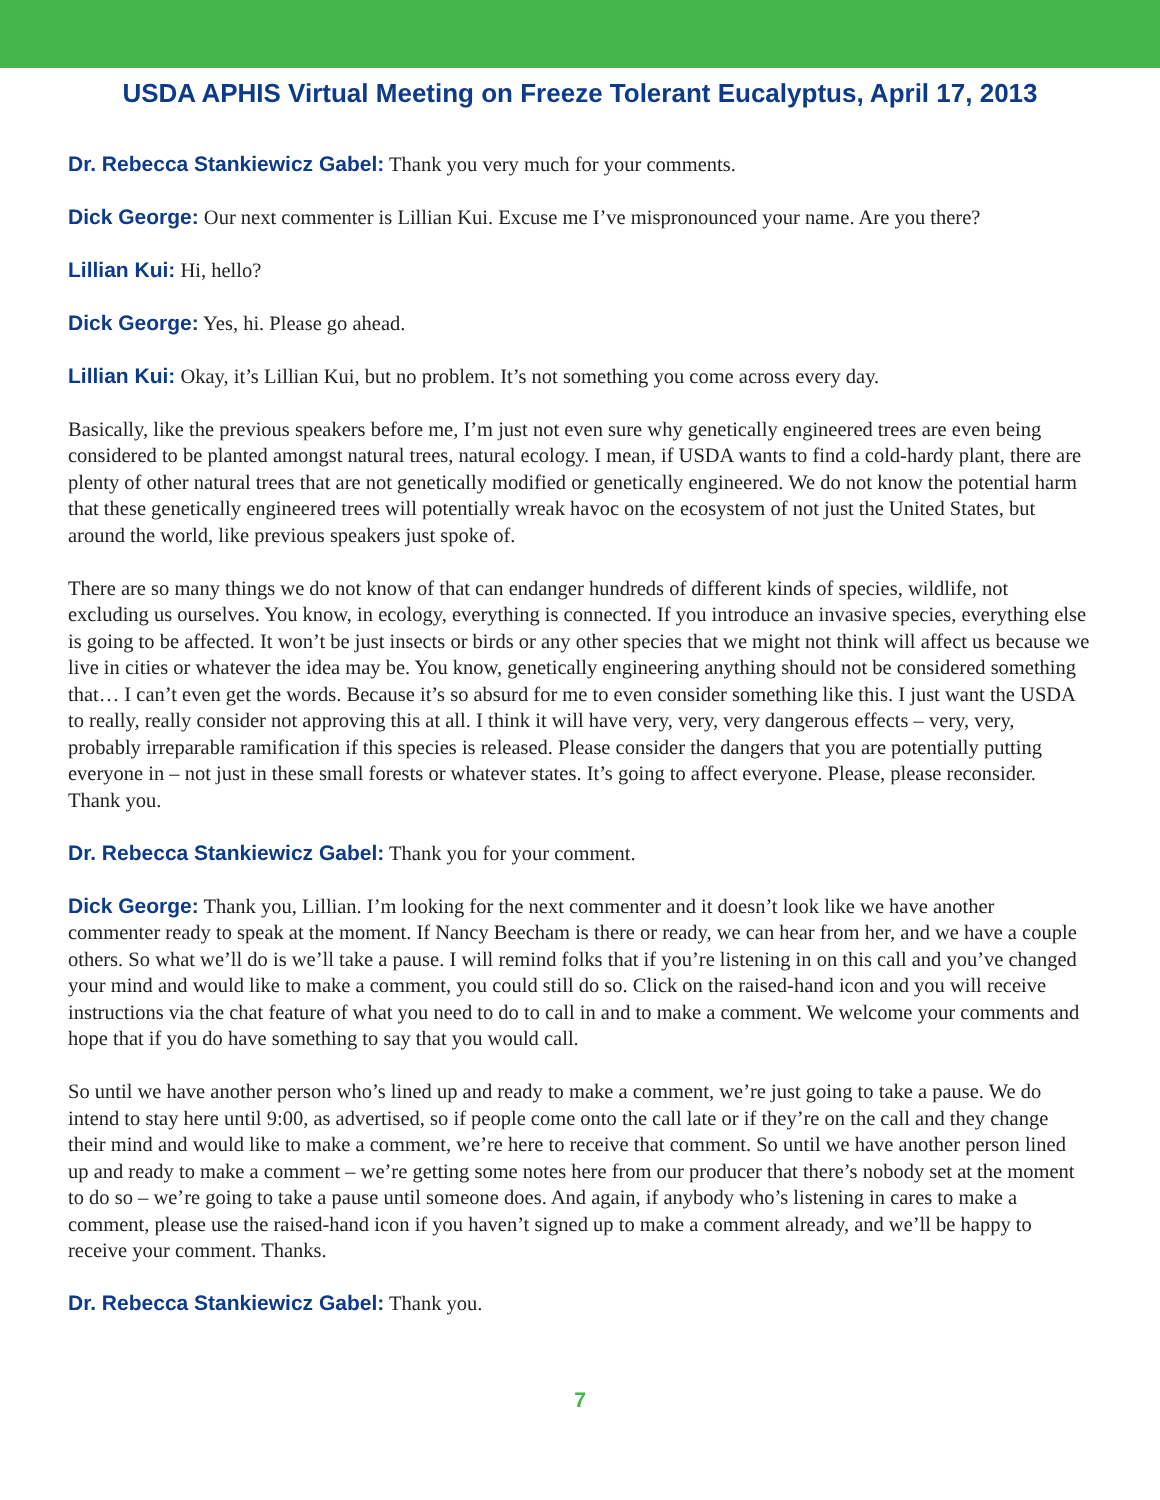USDA APHIS Virtual Meeting on Freeze Tolerant Eucalyptus, April 17, 2013
Dr. Rebecca Stankiewicz Gabel: Thank you very much for your comments.
Dick George: Our next commenter is Lillian Kui. Excuse me I’ve mispronounced your name. Are you there?
Lillian Kui: Hi, hello?
Dick George: Yes, hi. Please go ahead.
Lillian Kui: Okay, it’s Lillian Kui, but no problem. It’s not something you come across every day.
Basically, like the previous speakers before me, I’m just not even sure why genetically engineered trees are even being considered to be planted amongst natural trees, natural ecology. I mean, if USDA wants to find a cold-hardy plant, there are plenty of other natural trees that are not genetically modified or genetically engineered. We do not know the potential harm that these genetically engineered trees will potentially wreak havoc on the ecosystem of not just the United States, but around the world, like previous speakers just spoke of.
There are so many things we do not know of that can endanger hundreds of different kinds of species, wildlife, not excluding us ourselves. You know, in ecology, everything is connected. If you introduce an invasive species, everything else is going to be affected. It won’t be just insects or birds or any other species that we might not think will affect us because we live in cities or whatever the idea may be. You know, genetically engineering anything should not be considered something that… I can’t even get the words. Because it’s so absurd for me to even consider something like this. I just want the USDA to really, really consider not approving this at all. I think it will have very, very, very dangerous effects – very, very, probably irreparable ramification if this species is released. Please consider the dangers that you are potentially putting everyone in – not just in these small forests or whatever states. It’s going to affect everyone. Please, please reconsider. Thank you.
Dr. Rebecca Stankiewicz Gabel: Thank you for your comment.
Dick George: Thank you, Lillian. I’m looking for the next commenter and it doesn’t look like we have another commenter ready to speak at the moment. If Nancy Beecham is there or ready, we can hear from her, and we have a couple others. So what we’ll do is we’ll take a pause. I will remind folks that if you’re listening in on this call and you’ve changed your mind and would like to make a comment, you could still do so. Click on the raised-hand icon and you will receive instructions via the chat feature of what you need to do to call in and to make a comment. We welcome your comments and hope that if you do have something to say that you would call.
So until we have another person who’s lined up and ready to make a comment, we’re just going to take a pause. We do intend to stay here until 9:00, as advertised, so if people come onto the call late or if they’re on the call and they change their mind and would like to make a comment, we’re here to receive that comment. So until we have another person lined up and ready to make a comment – we’re getting some notes here from our producer that there’s nobody set at the moment to do so – we’re going to take a pause until someone does. And again, if anybody who’s listening in cares to make a comment, please use the raised-hand icon if you haven’t signed up to make a comment already, and we’ll be happy to receive your comment. Thanks.
Dr. Rebecca Stankiewicz Gabel: Thank you.
7